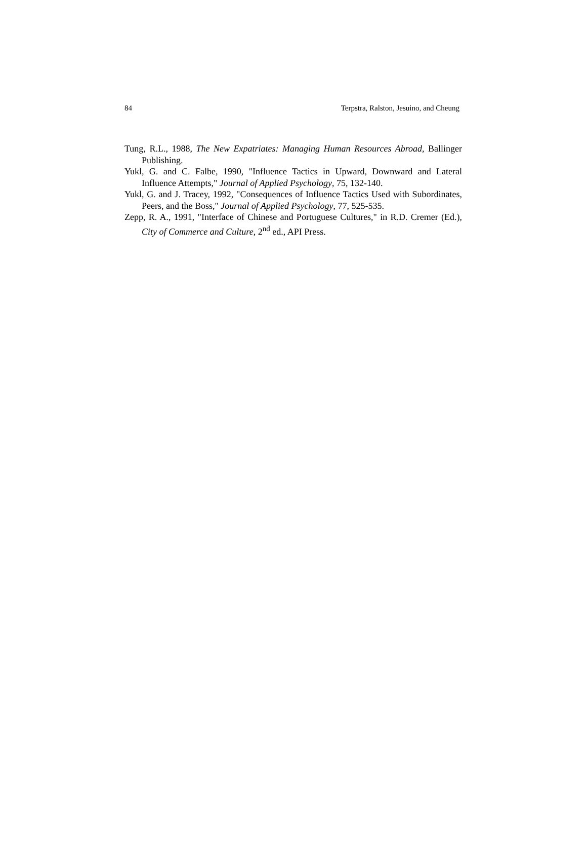84 Terpstra, Ralston, Jesuino, and Cheung
Tung, R.L., 1988, The New Expatriates: Managing Human Resources Abroad, Ballinger Publishing.
Yukl, G. and C. Falbe, 1990, "Influence Tactics in Upward, Downward and Lateral Influence Attempts," Journal of Applied Psychology, 75, 132-140.
Yukl, G. and J. Tracey, 1992, "Consequences of Influence Tactics Used with Subordinates, Peers, and the Boss," Journal of Applied Psychology, 77, 525-535.
Zepp, R. A., 1991, "Interface of Chinese and Portuguese Cultures," in R.D. Cremer (Ed.), City of Commerce and Culture, 2<sup>nd</sup> ed., API Press.